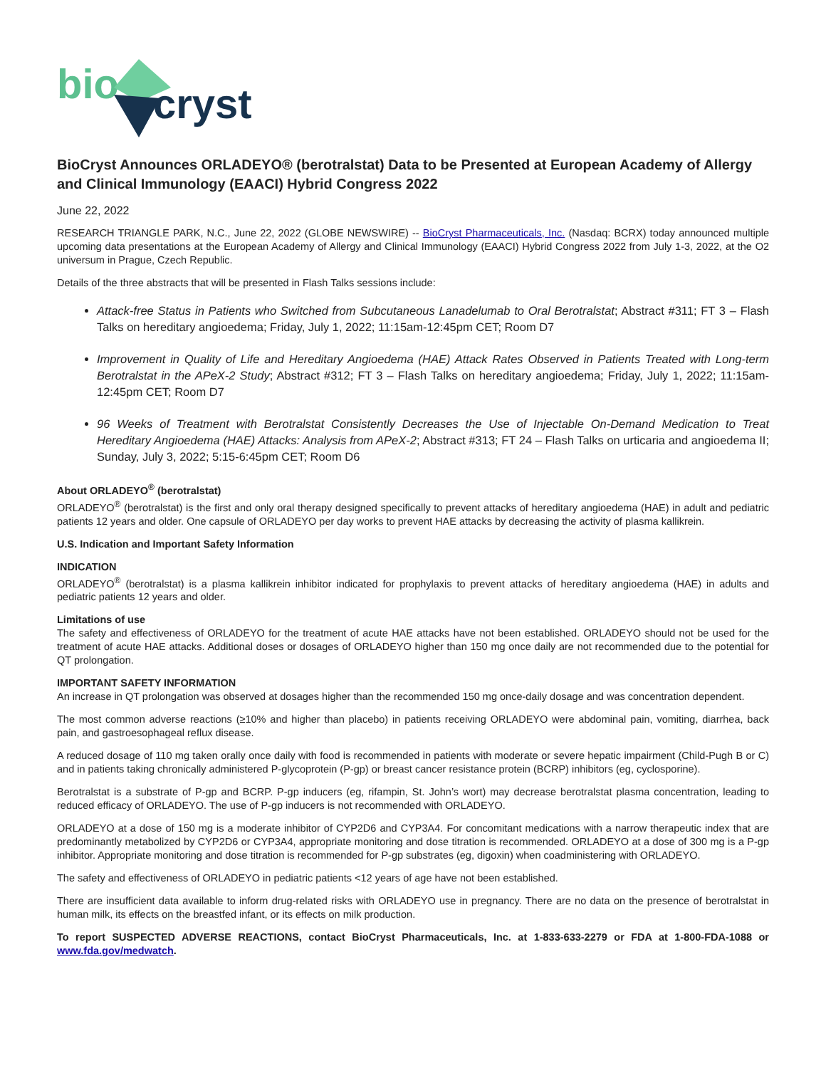bio
cryst
BioCryst Announces ORLADEYO® (berotralstat) Data to be Presented at European Academy of Allergy and Clinical Immunology (EAACI) Hybrid Congress 2022
June 22, 2022
RESEARCH TRIANGLE PARK, N.C., June 22, 2022 (GLOBE NEWSWIRE) -- BioCryst Pharmaceuticals, Inc. (Nasdaq: BCRX) today announced multiple upcoming data presentations at the European Academy of Allergy and Clinical Immunology (EAACI) Hybrid Congress 2022 from July 1-3, 2022, at the O2 universum in Prague, Czech Republic.
Details of the three abstracts that will be presented in Flash Talks sessions include:
Attack-free Status in Patients who Switched from Subcutaneous Lanadelumab to Oral Berotralstat; Abstract #311; FT 3 – Flash Talks on hereditary angioedema; Friday, July 1, 2022; 11:15am-12:45pm CET; Room D7
Improvement in Quality of Life and Hereditary Angioedema (HAE) Attack Rates Observed in Patients Treated with Long-term Berotralstat in the APeX-2 Study; Abstract #312; FT 3 – Flash Talks on hereditary angioedema; Friday, July 1, 2022; 11:15am-12:45pm CET; Room D7
96 Weeks of Treatment with Berotralstat Consistently Decreases the Use of Injectable On-Demand Medication to Treat Hereditary Angioedema (HAE) Attacks: Analysis from APeX-2; Abstract #313; FT 24 – Flash Talks on urticaria and angioedema II; Sunday, July 3, 2022; 5:15-6:45pm CET; Room D6
About ORLADEYO<sup>®</sup> (berotralstat)
ORLADEYO<sup>®</sup> (berotralstat) is the first and only oral therapy designed specifically to prevent attacks of hereditary angioedema (HAE) in adult and pediatric patients 12 years and older. One capsule of ORLADEYO per day works to prevent HAE attacks by decreasing the activity of plasma kallikrein.
U.S. Indication and Important Safety Information
INDICATION
ORLADEYO<sup>®</sup> (berotralstat) is a plasma kallikrein inhibitor indicated for prophylaxis to prevent attacks of hereditary angioedema (HAE) in adults and pediatric patients 12 years and older.
Limitations of use
The safety and effectiveness of ORLADEYO for the treatment of acute HAE attacks have not been established. ORLADEYO should not be used for the treatment of acute HAE attacks. Additional doses or dosages of ORLADEYO higher than 150 mg once daily are not recommended due to the potential for QT prolongation.
IMPORTANT SAFETY INFORMATION
An increase in QT prolongation was observed at dosages higher than the recommended 150 mg once-daily dosage and was concentration dependent.
The most common adverse reactions (≥10% and higher than placebo) in patients receiving ORLADEYO were abdominal pain, vomiting, diarrhea, back pain, and gastroesophageal reflux disease.
A reduced dosage of 110 mg taken orally once daily with food is recommended in patients with moderate or severe hepatic impairment (Child-Pugh B or C) and in patients taking chronically administered P-glycoprotein (P-gp) or breast cancer resistance protein (BCRP) inhibitors (eg, cyclosporine).
Berotralstat is a substrate of P-gp and BCRP. P-gp inducers (eg, rifampin, St. John’s wort) may decrease berotralstat plasma concentration, leading to reduced efficacy of ORLADEYO. The use of P-gp inducers is not recommended with ORLADEYO.
ORLADEYO at a dose of 150 mg is a moderate inhibitor of CYP2D6 and CYP3A4. For concomitant medications with a narrow therapeutic index that are predominantly metabolized by CYP2D6 or CYP3A4, appropriate monitoring and dose titration is recommended. ORLADEYO at a dose of 300 mg is a P-gp inhibitor. Appropriate monitoring and dose titration is recommended for P-gp substrates (eg, digoxin) when coadministering with ORLADEYO.
The safety and effectiveness of ORLADEYO in pediatric patients <12 years of age have not been established.
There are insufficient data available to inform drug-related risks with ORLADEYO use in pregnancy. There are no data on the presence of berotralstat in human milk, its effects on the breastfed infant, or its effects on milk production.
To report SUSPECTED ADVERSE REACTIONS, contact BioCryst Pharmaceuticals, Inc. at 1-833-633-2279 or FDA at 1-800-FDA-1088 or www.fda.gov/medwatch.